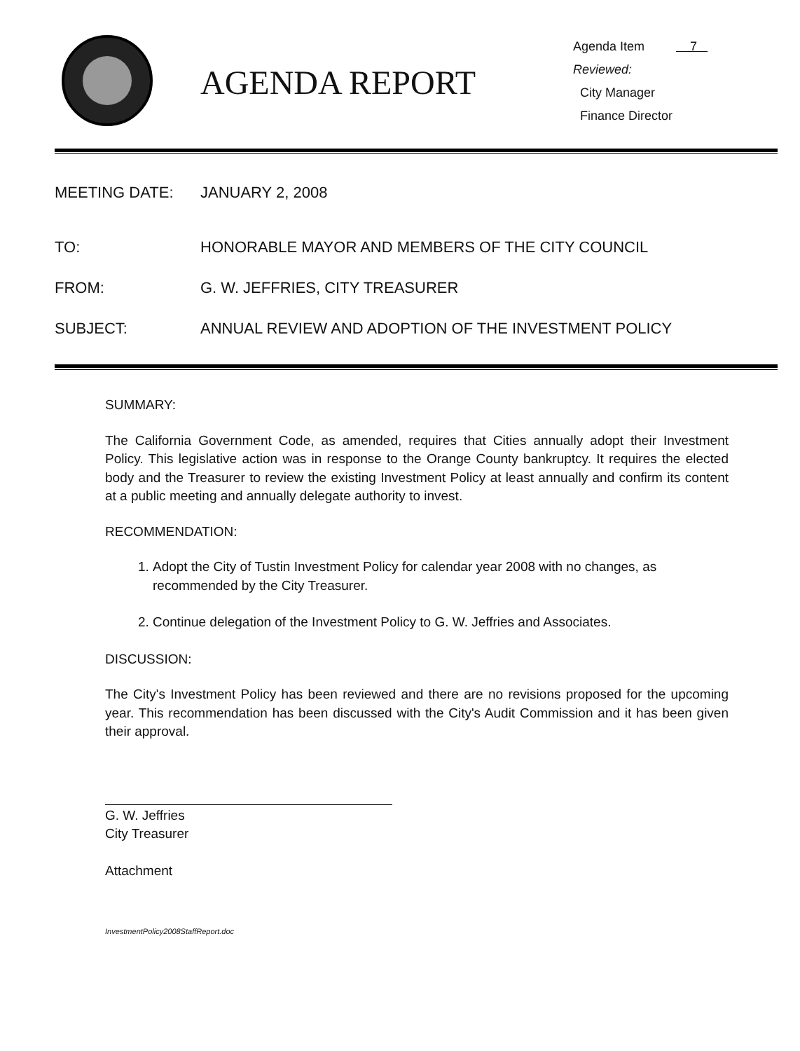AGENDA REPORT
Agenda Item 7
Reviewed:
City Manager
Finance Director
MEETING DATE: JANUARY 2, 2008
TO: HONORABLE MAYOR AND MEMBERS OF THE CITY COUNCIL
FROM: G. W. JEFFRIES, CITY TREASURER
SUBJECT: ANNUAL REVIEW AND ADOPTION OF THE INVESTMENT POLICY
SUMMARY:
The California Government Code, as amended, requires that Cities annually adopt their Investment Policy. This legislative action was in response to the Orange County bankruptcy. It requires the elected body and the Treasurer to review the existing Investment Policy at least annually and confirm its content at a public meeting and annually delegate authority to invest.
RECOMMENDATION:
1. Adopt the City of Tustin Investment Policy for calendar year 2008 with no changes, as recommended by the City Treasurer.
2. Continue delegation of the Investment Policy to G. W. Jeffries and Associates.
DISCUSSION:
The City's Investment Policy has been reviewed and there are no revisions proposed for the upcoming year. This recommendation has been discussed with the City's Audit Commission and it has been given their approval.
G. W. Jeffries
City Treasurer
Attachment
InvestmentPolicy2008StaffReport.doc